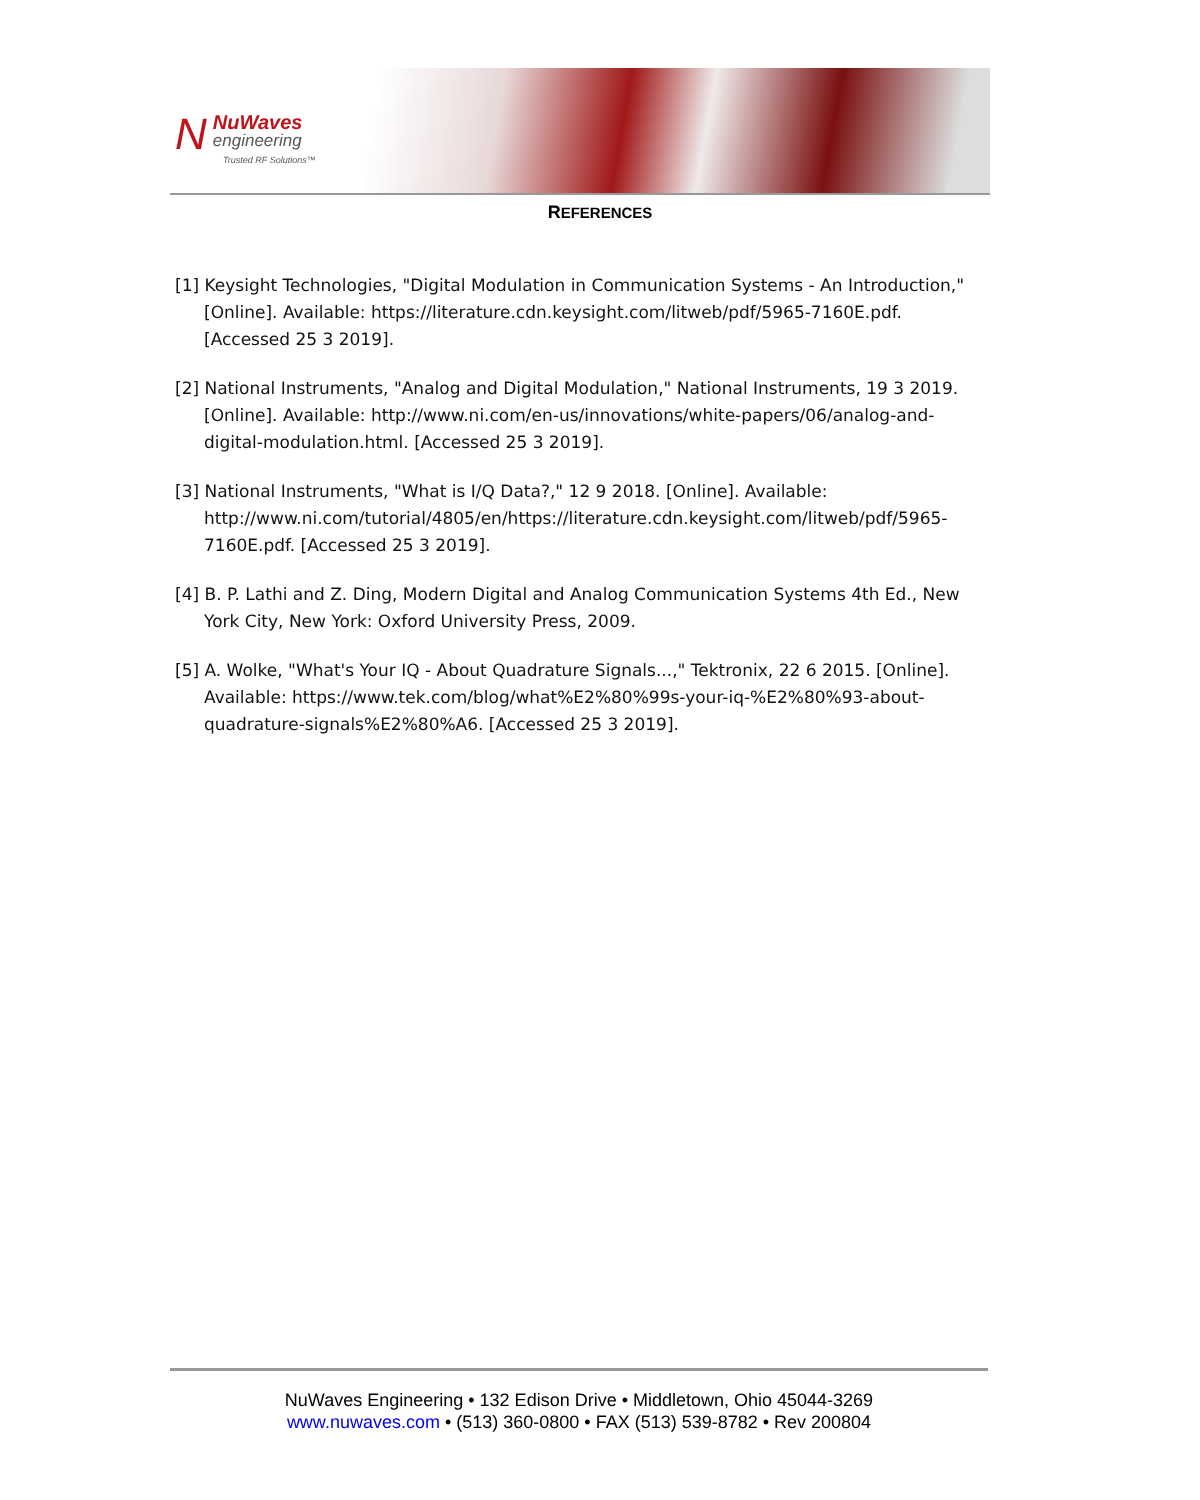N
NuWaves
engineering
Trusted RF Solutions™
REFERENCES
[1] Keysight Technologies, "Digital Modulation in Communication Systems - An Introduction," [Online]. Available: https://literature.cdn.keysight.com/litweb/pdf/5965-7160E.pdf. [Accessed 25 3 2019].
[2] National Instruments, "Analog and Digital Modulation," National Instruments, 19 3 2019. [Online]. Available: http://www.ni.com/en-us/innovations/white-papers/06/analog-and-digital-modulation.html. [Accessed 25 3 2019].
[3] National Instruments, "What is I/Q Data?," 12 9 2018. [Online]. Available: http://www.ni.com/tutorial/4805/en/https://literature.cdn.keysight.com/litweb/pdf/5965-7160E.pdf. [Accessed 25 3 2019].
[4] B. P. Lathi and Z. Ding, Modern Digital and Analog Communication Systems 4th Ed., New York City, New York: Oxford University Press, 2009.
[5] A. Wolke, "What's Your IQ - About Quadrature Signals...," Tektronix, 22 6 2015. [Online]. Available: https://www.tek.com/blog/what%E2%80%99s-your-iq-%E2%80%93-about-quadrature-signals%E2%80%A6. [Accessed 25 3 2019].
NuWaves Engineering • 132 Edison Drive • Middletown, Ohio 45044-3269
www.nuwaves.com • (513) 360-0800 • FAX (513) 539-8782 • Rev 200804